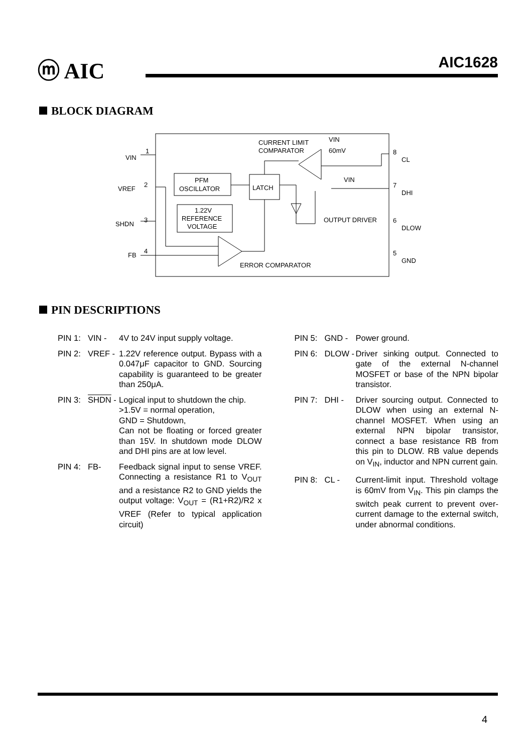ⓜ AIC AIC1628
BLOCK DIAGRAM
VIN
1
VREF
2
SHDN
3
FB
4
CURRENT LIMIT
COMPARATOR
VIN
60mV
PFM
OSCILLATOR
LATCH
1.22V
REFERENCE
VOLTAGE
OUTPUT DRIVER
ERROR COMPARATOR
VIN
8
CL
7
DHI
6
DLOW
5
GND
PIN DESCRIPTIONS
PIN 1: VIN - 4V to 24V input supply voltage.
PIN 2: VREF - 1.22V reference output. Bypass with a 0.047μF capacitor to GND. Sourcing capability is guaranteed to be greater than 250μA.
PIN 3: SHDN - Logical input to shutdown the chip.
>1.5V = normal operation,
GND = Shutdown,
Can not be floating or forced greater than 15V. In shutdown mode DLOW and DHI pins are at low level.
PIN 4: FB- Feedback signal input to sense VREF. Connecting a resistance R1 to V<sub>OUT</sub> and a resistance R2 to GND yields the output voltage: V<sub>OUT</sub> = (R1+R2)/R2 x VREF (Refer to typical application circuit)
PIN 5: GND - Power ground.
PIN 6: DLOW - Driver sinking output. Connected to gate of the external N-channel MOSFET or base of the NPN bipolar transistor.
PIN 7: DHI - Driver sourcing output. Connected to DLOW when using an external N-channel MOSFET. When using an external NPN bipolar transistor, connect a base resistance RB from this pin to DLOW. RB value depends on V<sub>IN</sub>, inductor and NPN current gain.
PIN 8: CL - Current-limit input. Threshold voltage is 60mV from V<sub>IN</sub>. This pin clamps the switch peak current to prevent over-current damage to the external switch, under abnormal conditions.
4